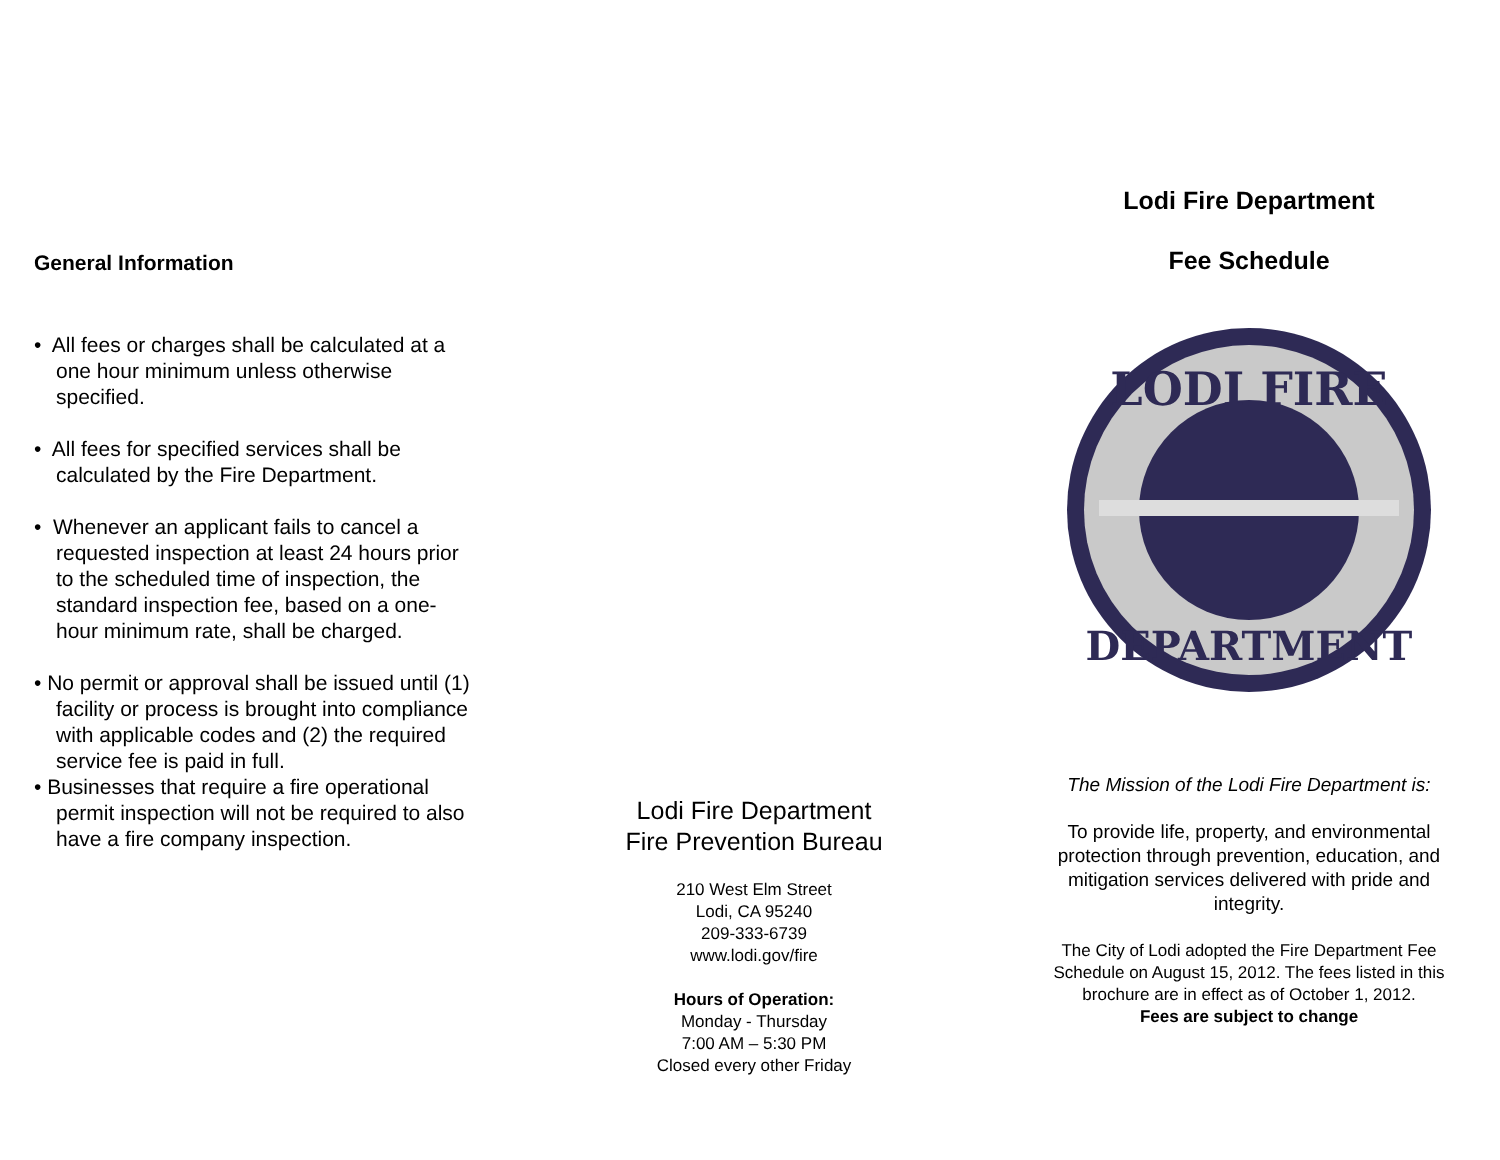General Information
• All fees or charges shall be calculated at a one hour minimum unless otherwise specified.
• All fees for specified services shall be calculated by the Fire Department.
• Whenever an applicant fails to cancel a requested inspection at least 24 hours prior to the scheduled time of inspection, the standard inspection fee, based on a one-hour minimum rate, shall be charged.
• No permit or approval shall be issued until (1) facility or process is brought into compliance with applicable codes and (2) the required service fee is paid in full.
• Businesses that require a fire operational permit inspection will not be required to also have a fire company inspection.
Lodi Fire Department
Fire Prevention Bureau
210 West Elm Street
Lodi, CA 95240
209-333-6739
www.lodi.gov/fire
Hours of Operation:
Monday - Thursday
7:00 AM – 5:30 PM
Closed every other Friday
Lodi Fire Department
Fee Schedule
LODI FIRE
DEPARTMENT
The Mission of the Lodi Fire Department is:
To provide life, property, and environmental protection through prevention, education, and mitigation services delivered with pride and integrity.
The City of Lodi adopted the Fire Department Fee Schedule on August 15, 2012. The fees listed in this brochure are in effect as of October 1, 2012.
Fees are subject to change